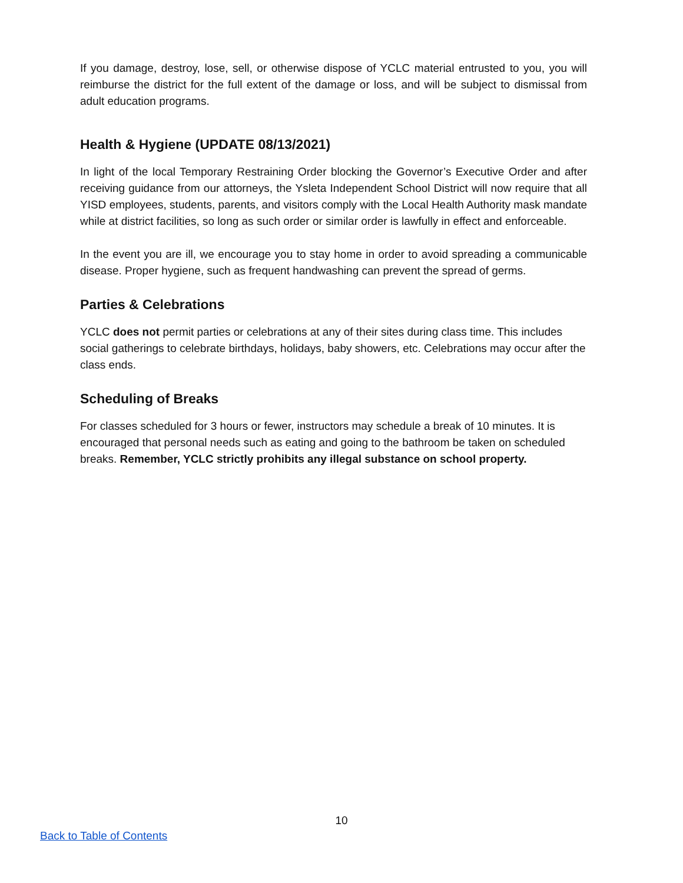If you damage, destroy, lose, sell, or otherwise dispose of YCLC material entrusted to you, you will reimburse the district for the full extent of the damage or loss, and will be subject to dismissal from adult education programs.
Health & Hygiene (UPDATE 08/13/2021)
In light of the local Temporary Restraining Order blocking the Governor’s Executive Order and after receiving guidance from our attorneys, the Ysleta Independent School District will now require that all YISD employees, students, parents, and visitors comply with the Local Health Authority mask mandate while at district facilities, so long as such order or similar order is lawfully in effect and enforceable.
In the event you are ill, we encourage you to stay home in order to avoid spreading a communicable disease. Proper hygiene, such as frequent handwashing can prevent the spread of germs.
Parties & Celebrations
YCLC does not permit parties or celebrations at any of their sites during class time. This includes social gatherings to celebrate birthdays, holidays, baby showers, etc. Celebrations may occur after the class ends.
Scheduling of Breaks
For classes scheduled for 3 hours or fewer, instructors may schedule a break of 10 minutes. It is encouraged that personal needs such as eating and going to the bathroom be taken on scheduled breaks. Remember, YCLC strictly prohibits any illegal substance on school property.
10
Back to Table of Contents